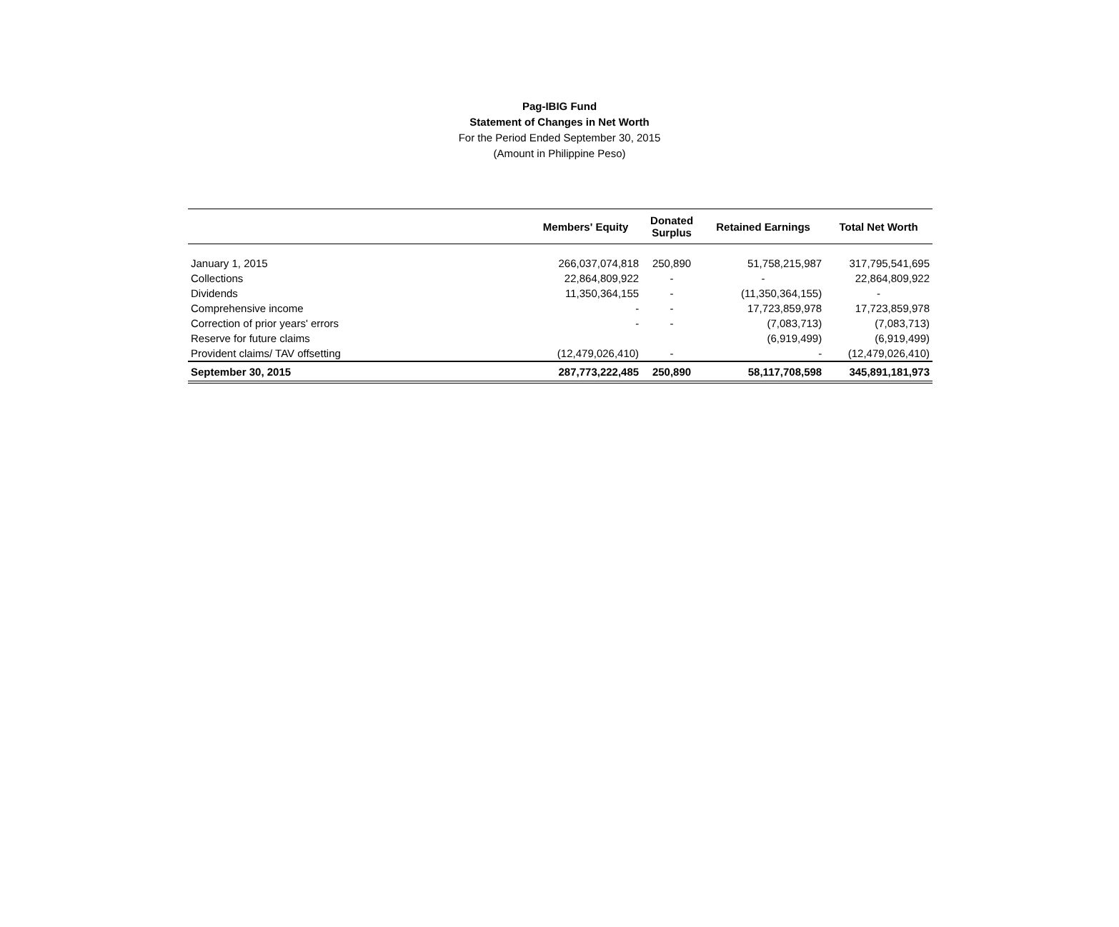Pag-IBIG Fund
Statement of Changes in Net Worth
For the Period Ended September 30, 2015
(Amount in Philippine Peso)
| | Members' Equity | Donated Surplus | Retained Earnings | Total Net Worth |
| --- | --- | --- | --- | --- |
| January 1, 2015 | 266,037,074,818 | 250,890 | 51,758,215,987 | 317,795,541,695 |
| Collections | 22,864,809,922 | - | - | 22,864,809,922 |
| Dividends | 11,350,364,155 | - | (11,350,364,155) | - |
| Comprehensive income | - | - | 17,723,859,978 | 17,723,859,978 |
| Correction of prior years' errors | - | - | (7,083,713) | (7,083,713) |
| Reserve for future claims | | | (6,919,499) | (6,919,499) |
| Provident claims/ TAV offsetting | (12,479,026,410) | - | - | (12,479,026,410) |
| September 30, 2015 | 287,773,222,485 | 250,890 | 58,117,708,598 | 345,891,181,973 |